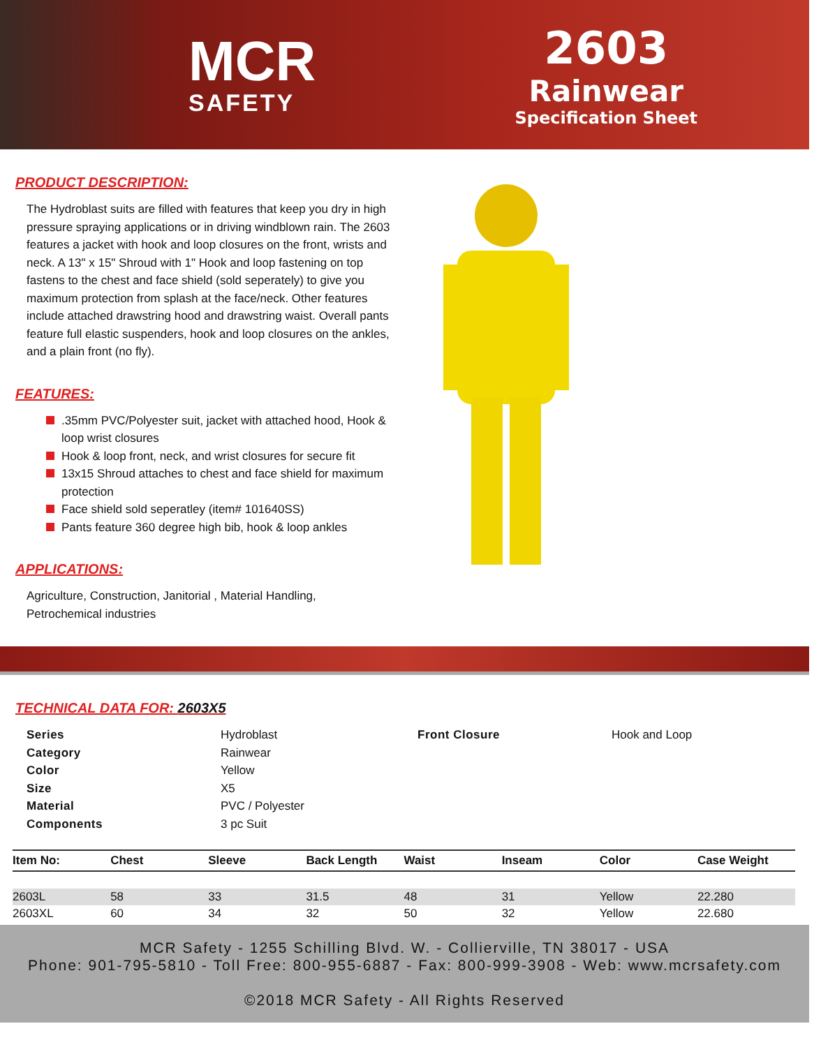MCR
SAFETY
2603
Rainwear
Specification Sheet
PRODUCT DESCRIPTION:
The Hydroblast suits are filled with features that keep you dry in high pressure spraying applications or in driving windblown rain. The 2603 features a jacket with hook and loop closures on the front, wrists and neck. A 13" x 15" Shroud with 1" Hook and loop fastening on top fastens to the chest and face shield (sold seperately) to give you maximum protection from splash at the face/neck. Other features include attached drawstring hood and drawstring waist. Overall pants feature full elastic suspenders, hook and loop closures on the ankles, and a plain front (no fly).
FEATURES:
.35mm PVC/Polyester suit, jacket with attached hood, Hook & loop wrist closures
Hook & loop front, neck, and wrist closures for secure fit
13x15 Shroud attaches to chest and face shield for maximum protection
Face shield sold seperatley (item# 101640SS)
Pants feature 360 degree high bib, hook & loop ankles
APPLICATIONS:
Agriculture, Construction, Janitorial , Material Handling, Petrochemical industries
TECHNICAL DATA FOR: 2603X5
Series Hydroblast Front Closure Hook and Loop Category Rainwear Color Yellow Size X5 Material PVC / Polyester Components 3 pc Suit
| Item No: | Chest | Sleeve | Back Length | Waist | Inseam | Color | Case Weight |
| --- | --- | --- | --- | --- | --- | --- | --- |
| 2603L | 58 | 33 | 31.5 | 48 | 31 | Yellow | 22.280 |
| 2603XL | 60 | 34 | 32 | 50 | 32 | Yellow | 22.680 |
MCR Safety - 1255 Schilling Blvd. W. - Collierville, TN 38017 - USA
Phone: 901-795-5810 - Toll Free: 800-955-6887 - Fax: 800-999-3908 - Web: www.mcrsafety.com
©2018 MCR Safety - All Rights Reserved